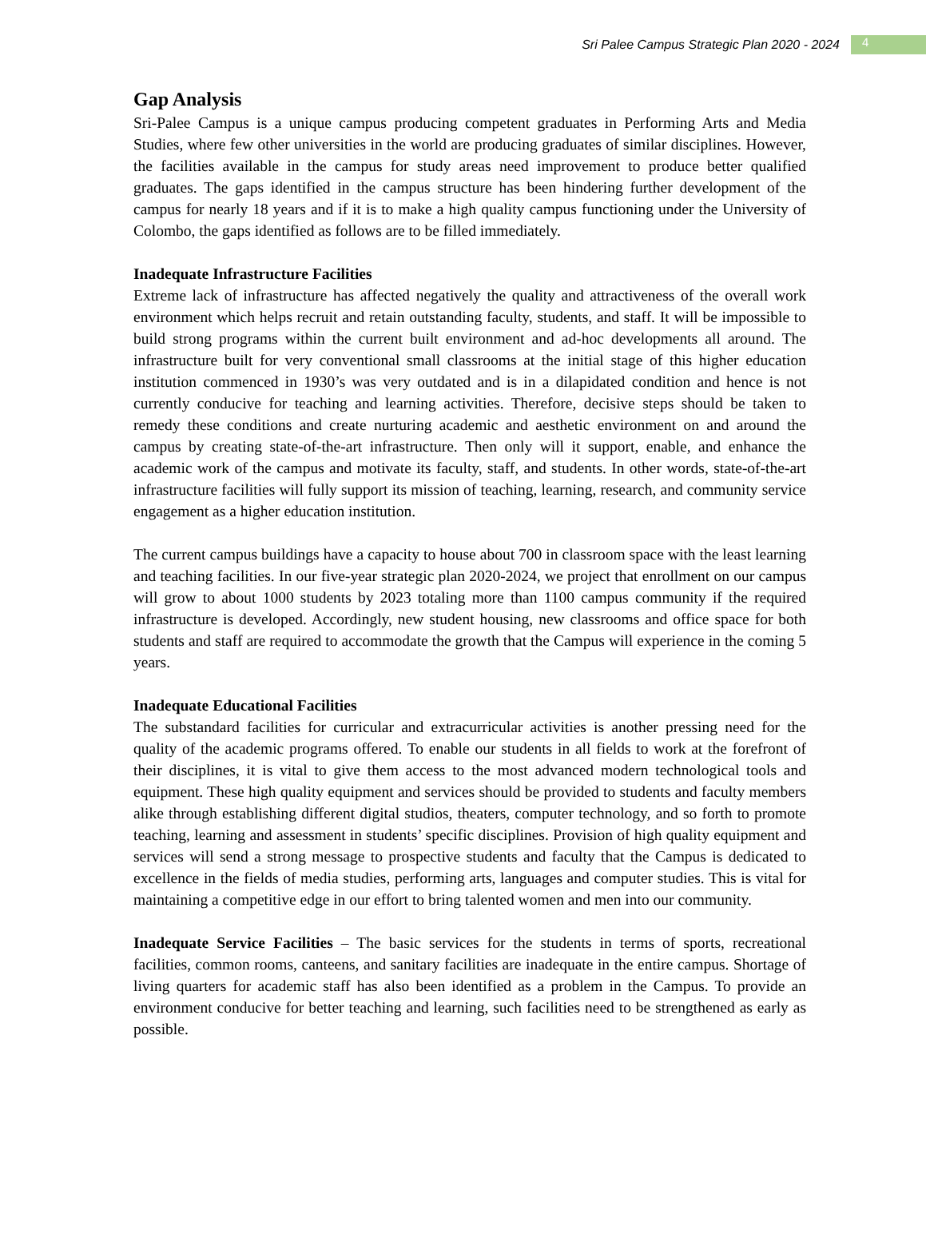Sri Palee Campus Strategic Plan 2020 - 2024 4
Gap Analysis
Sri-Palee Campus is a unique campus producing competent graduates in Performing Arts and Media Studies, where few other universities in the world are producing graduates of similar disciplines. However, the facilities available in the campus for study areas need improvement to produce better qualified graduates. The gaps identified in the campus structure has been hindering further development of the campus for nearly 18 years and if it is to make a high quality campus functioning under the University of Colombo, the gaps identified as follows are to be filled immediately.
Inadequate Infrastructure Facilities
Extreme lack of infrastructure has affected negatively the quality and attractiveness of the overall work environment which helps recruit and retain outstanding faculty, students, and staff. It will be impossible to build strong programs within the current built environment and ad-hoc developments all around. The infrastructure built for very conventional small classrooms at the initial stage of this higher education institution commenced in 1930’s was very outdated and is in a dilapidated condition and hence is not currently conducive for teaching and learning activities. Therefore, decisive steps should be taken to remedy these conditions and create nurturing academic and aesthetic environment on and around the campus by creating state-of-the-art infrastructure. Then only will it support, enable, and enhance the academic work of the campus and motivate its faculty, staff, and students. In other words, state-of-the-art infrastructure facilities will fully support its mission of teaching, learning, research, and community service engagement as a higher education institution.
The current campus buildings have a capacity to house about 700 in classroom space with the least learning and teaching facilities. In our five-year strategic plan 2020-2024, we project that enrollment on our campus will grow to about 1000 students by 2023 totaling more than 1100 campus community if the required infrastructure is developed. Accordingly, new student housing, new classrooms and office space for both students and staff are required to accommodate the growth that the Campus will experience in the coming 5 years.
Inadequate Educational Facilities
The substandard facilities for curricular and extracurricular activities is another pressing need for the quality of the academic programs offered. To enable our students in all fields to work at the forefront of their disciplines, it is vital to give them access to the most advanced modern technological tools and equipment. These high quality equipment and services should be provided to students and faculty members alike through establishing different digital studios, theaters, computer technology, and so forth to promote teaching, learning and assessment in students’ specific disciplines. Provision of high quality equipment and services will send a strong message to prospective students and faculty that the Campus is dedicated to excellence in the fields of media studies, performing arts, languages and computer studies. This is vital for maintaining a competitive edge in our effort to bring talented women and men into our community.
Inadequate Service Facilities – The basic services for the students in terms of sports, recreational facilities, common rooms, canteens, and sanitary facilities are inadequate in the entire campus. Shortage of living quarters for academic staff has also been identified as a problem in the Campus. To provide an environment conducive for better teaching and learning, such facilities need to be strengthened as early as possible.